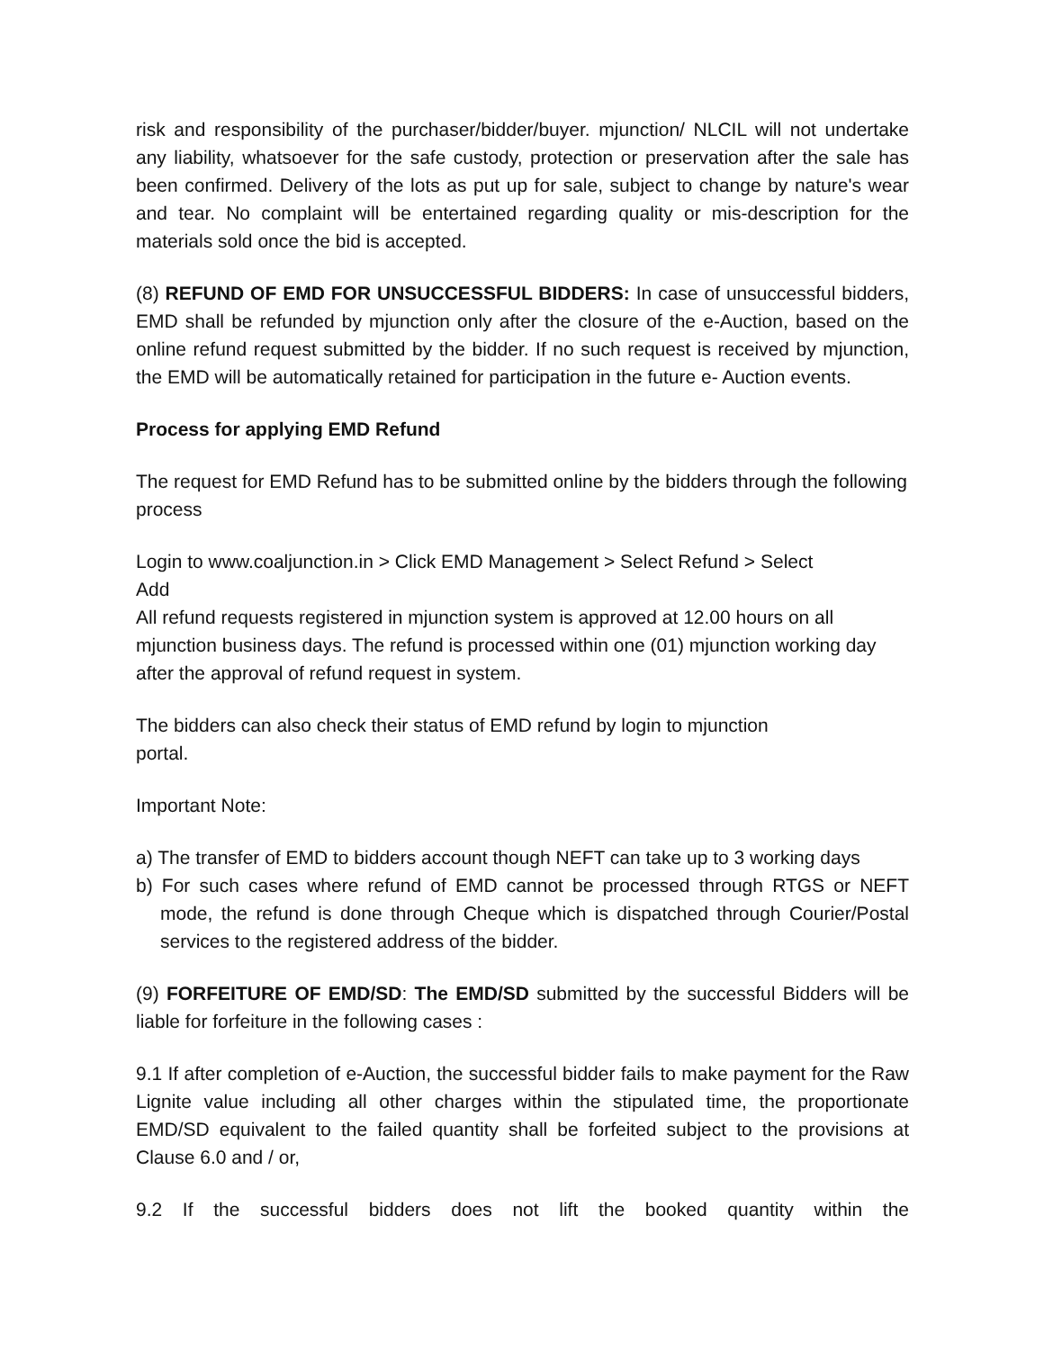risk and responsibility of the purchaser/bidder/buyer. mjunction/ NLCIL will not undertake any liability, whatsoever for the safe custody, protection or preservation after the sale has been confirmed. Delivery of the lots as put up for sale, subject to change by nature's wear and tear. No complaint will be entertained regarding quality or mis-description for the materials sold once the bid is accepted.
(8) REFUND OF EMD FOR UNSUCCESSFUL BIDDERS: In case of unsuccessful bidders, EMD shall be refunded by mjunction only after the closure of the e-Auction, based on the online refund request submitted by the bidder. If no such request is received by mjunction, the EMD will be automatically retained for participation in the future e- Auction events.
Process for applying EMD Refund
The request for EMD Refund has to be submitted online by the bidders through the following process
Login to www.coaljunction.in > Click EMD Management > Select Refund > Select
Add
All refund requests registered in mjunction system is approved at 12.00 hours on all mjunction business days. The refund is processed within one (01) mjunction working day after the approval of refund request in system.
The bidders can also check their status of EMD refund by login to mjunction
portal.
Important Note:
a) The transfer of EMD to bidders account though NEFT can take up to 3 working days
b) For such cases where refund of EMD cannot be processed through RTGS or NEFT mode, the refund is done through Cheque which is dispatched through Courier/Postal services to the registered address of the bidder.
(9) FORFEITURE OF EMD/SD: The EMD/SD submitted by the successful Bidders will be liable for forfeiture in the following cases :
9.1 If after completion of e-Auction, the successful bidder fails to make payment for the Raw Lignite value including all other charges within the stipulated time, the proportionate EMD/SD equivalent to the failed quantity shall be forfeited subject to the provisions at Clause 6.0 and / or,
9.2 If the successful bidders does not lift the booked quantity within the